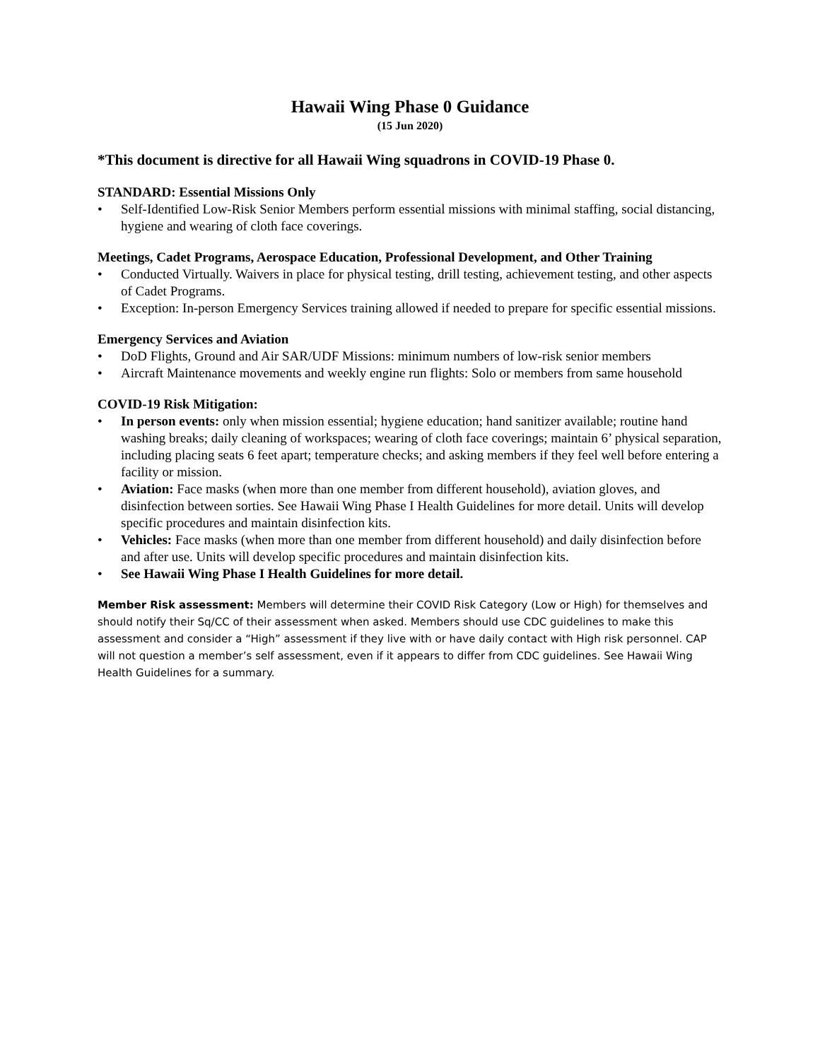Hawaii Wing Phase 0 Guidance
(15 Jun 2020)
*This document is directive for all Hawaii Wing squadrons in COVID-19 Phase 0.
STANDARD: Essential Missions Only
• Self-Identified Low-Risk Senior Members perform essential missions with minimal staffing, social distancing, hygiene and wearing of cloth face coverings.
Meetings, Cadet Programs, Aerospace Education, Professional Development, and Other Training
• Conducted Virtually. Waivers in place for physical testing, drill testing, achievement testing, and other aspects of Cadet Programs.
• Exception: In-person Emergency Services training allowed if needed to prepare for specific essential missions.
Emergency Services and Aviation
• DoD Flights, Ground and Air SAR/UDF Missions: minimum numbers of low-risk senior members
• Aircraft Maintenance movements and weekly engine run flights: Solo or members from same household
COVID-19 Risk Mitigation:
• In person events: only when mission essential; hygiene education; hand sanitizer available; routine hand washing breaks; daily cleaning of workspaces; wearing of cloth face coverings; maintain 6’ physical separation, including placing seats 6 feet apart; temperature checks; and asking members if they feel well before entering a facility or mission.
• Aviation: Face masks (when more than one member from different household), aviation gloves, and disinfection between sorties. See Hawaii Wing Phase I Health Guidelines for more detail. Units will develop specific procedures and maintain disinfection kits.
• Vehicles: Face masks (when more than one member from different household) and daily disinfection before and after use. Units will develop specific procedures and maintain disinfection kits.
• See Hawaii Wing Phase I Health Guidelines for more detail.
Member Risk assessment: Members will determine their COVID Risk Category (Low or High) for themselves and should notify their Sq/CC of their assessment when asked. Members should use CDC guidelines to make this assessment and consider a “High” assessment if they live with or have daily contact with High risk personnel. CAP will not question a member’s self assessment, even if it appears to differ from CDC guidelines. See Hawaii Wing Health Guidelines for a summary.